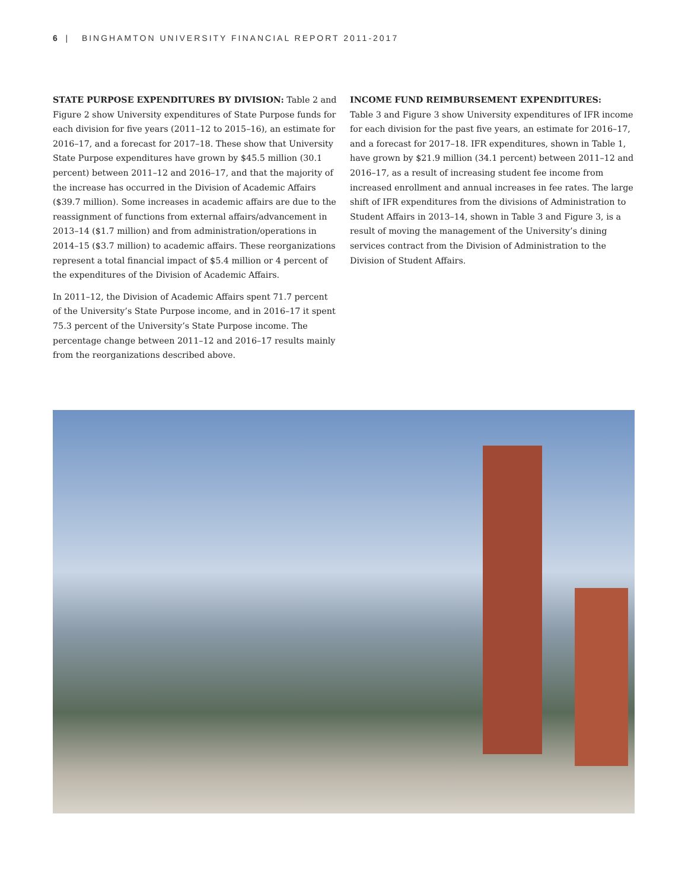6 | BINGHAMTON UNIVERSITY FINANCIAL REPORT 2011-2017
STATE PURPOSE EXPENDITURES BY DIVISION: Table 2 and Figure 2 show University expenditures of State Purpose funds for each division for five years (2011–12 to 2015–16), an estimate for 2016–17, and a forecast for 2017–18. These show that University State Purpose expenditures have grown by $45.5 million (30.1 percent) between 2011–12 and 2016–17, and that the majority of the increase has occurred in the Division of Academic Affairs ($39.7 million). Some increases in academic affairs are due to the reassignment of functions from external affairs/advancement in 2013–14 ($1.7 million) and from administration/operations in 2014–15 ($3.7 million) to academic affairs. These reorganizations represent a total financial impact of $5.4 million or 4 percent of the expenditures of the Division of Academic Affairs.
In 2011–12, the Division of Academic Affairs spent 71.7 percent of the University’s State Purpose income, and in 2016–17 it spent 75.3 percent of the University’s State Purpose income. The percentage change between 2011–12 and 2016–17 results mainly from the reorganizations described above.
INCOME FUND REIMBURSEMENT EXPENDITURES:
Table 3 and Figure 3 show University expenditures of IFR income for each division for the past five years, an estimate for 2016–17, and a forecast for 2017–18. IFR expenditures, shown in Table 1, have grown by $21.9 million (34.1 percent) between 2011–12 and 2016–17, as a result of increasing student fee income from increased enrollment and annual increases in fee rates. The large shift of IFR expenditures from the divisions of Administration to Student Affairs in 2013–14, shown in Table 3 and Figure 3, is a result of moving the management of the University’s dining services contract from the Division of Administration to the Division of Student Affairs.